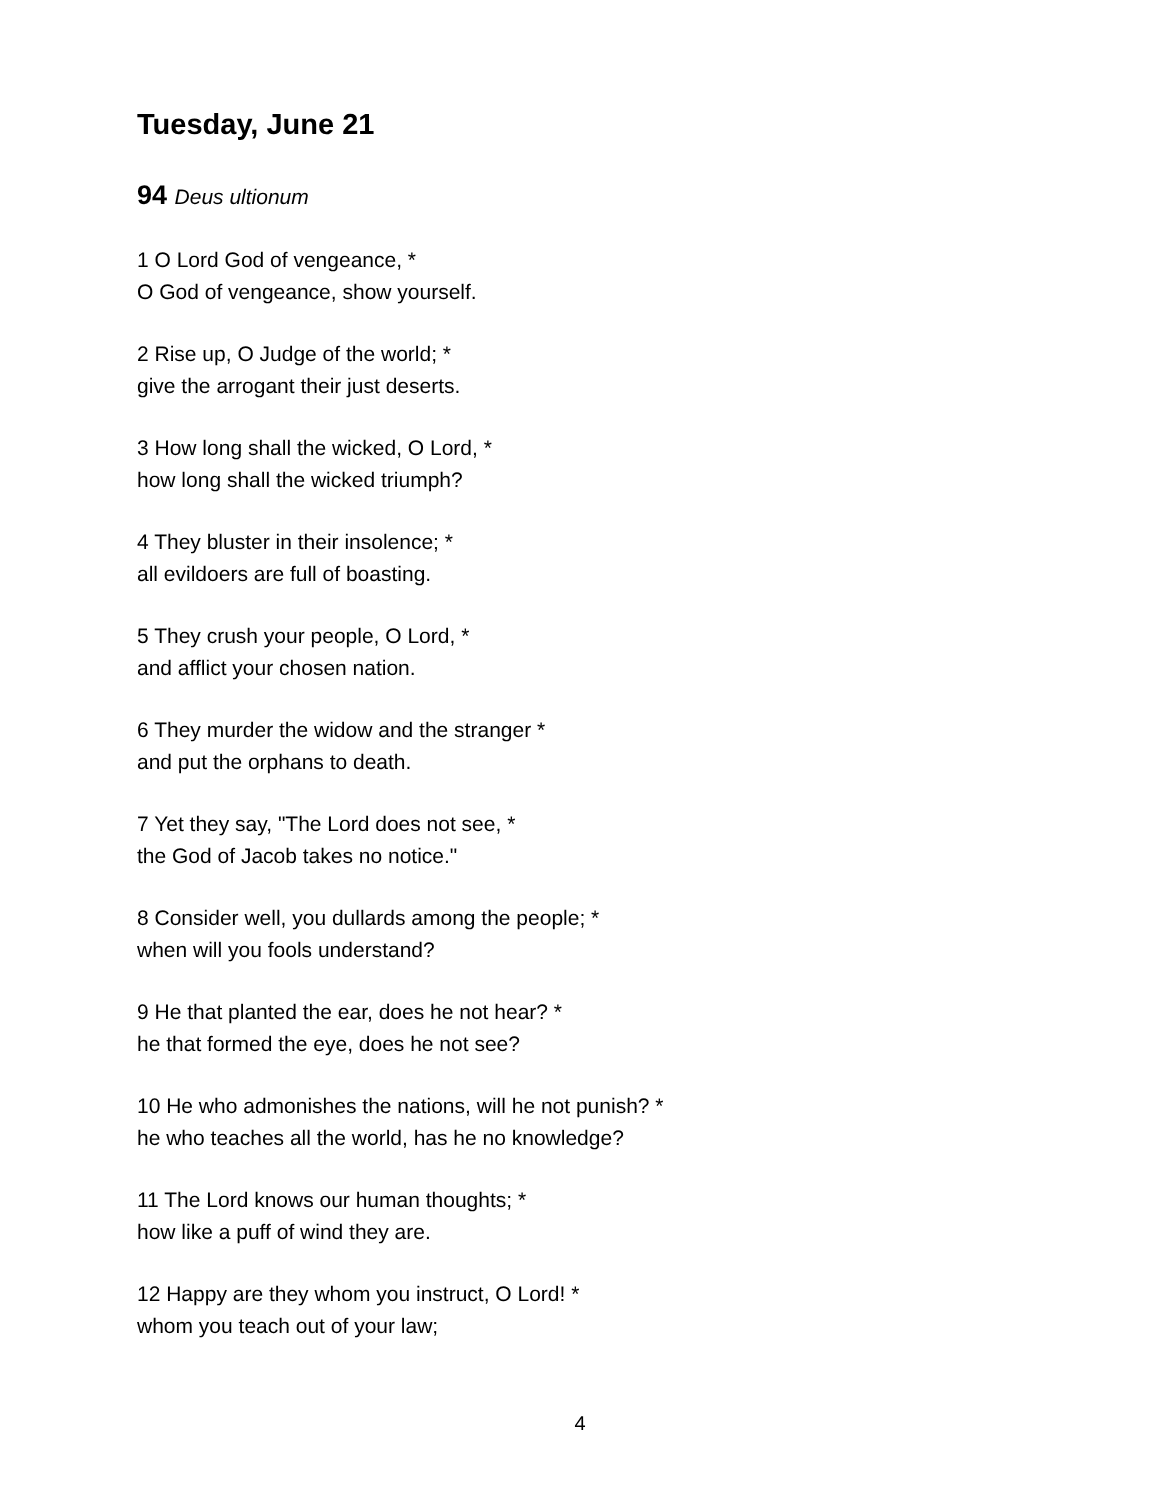Tuesday, June 21
94 Deus ultionum
1 O Lord God of vengeance, *
O God of vengeance, show yourself.
2 Rise up, O Judge of the world; *
give the arrogant their just deserts.
3 How long shall the wicked, O Lord, *
how long shall the wicked triumph?
4 They bluster in their insolence; *
all evildoers are full of boasting.
5 They crush your people, O Lord, *
and afflict your chosen nation.
6 They murder the widow and the stranger *
and put the orphans to death.
7 Yet they say, "The Lord does not see, *
the God of Jacob takes no notice."
8 Consider well, you dullards among the people; *
when will you fools understand?
9 He that planted the ear, does he not hear? *
he that formed the eye, does he not see?
10 He who admonishes the nations, will he not punish? *
he who teaches all the world, has he no knowledge?
11 The Lord knows our human thoughts; *
how like a puff of wind they are.
12 Happy are they whom you instruct, O Lord! *
whom you teach out of your law;
4